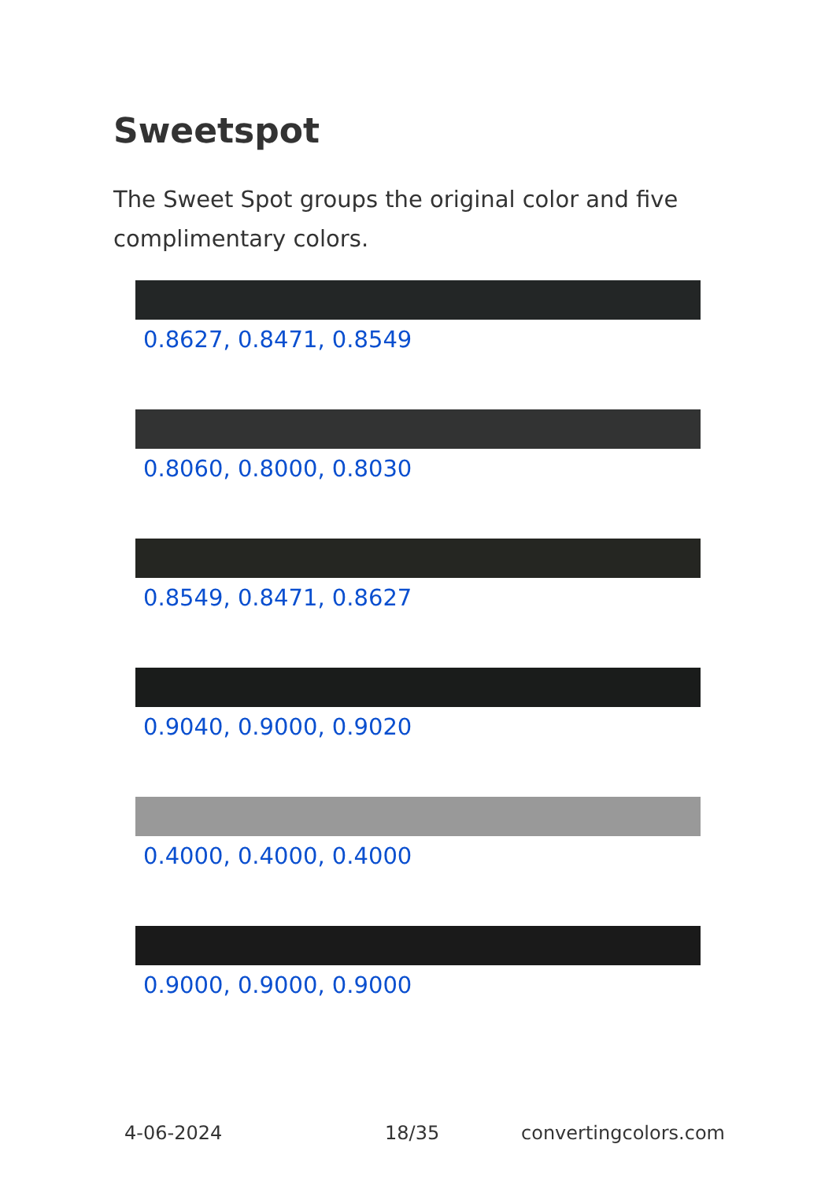Sweetspot
The Sweet Spot groups the original color and five complimentary colors.
0.8627, 0.8471, 0.8549
0.8060, 0.8000, 0.8030
0.8549, 0.8471, 0.8627
0.9040, 0.9000, 0.9020
0.4000, 0.4000, 0.4000
0.9000, 0.9000, 0.9000
4-06-2024 18/35 convertingcolors.com